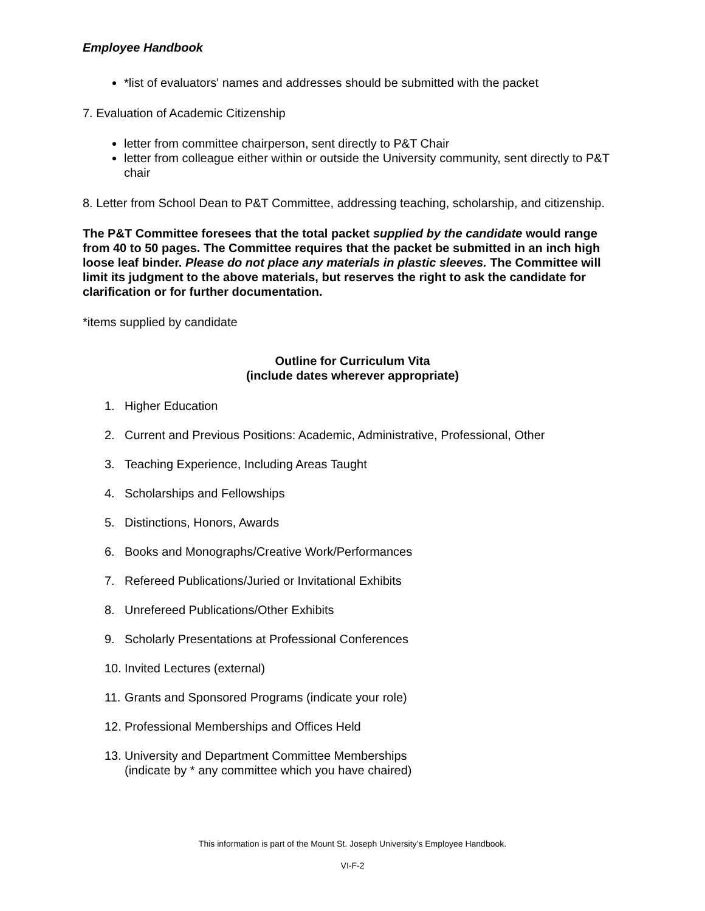Employee Handbook
*list of evaluators' names and addresses should be submitted with the packet
7. Evaluation of Academic Citizenship
letter from committee chairperson, sent directly to P&T Chair
letter from colleague either within or outside the University community, sent directly to P&T chair
8. Letter from School Dean to P&T Committee, addressing teaching, scholarship, and citizenship.
The P&T Committee foresees that the total packet supplied by the candidate would range from 40 to 50 pages. The Committee requires that the packet be submitted in an inch high loose leaf binder. Please do not place any materials in plastic sleeves. The Committee will limit its judgment to the above materials, but reserves the right to ask the candidate for clarification or for further documentation.
*items supplied by candidate
Outline for Curriculum Vita
(include dates wherever appropriate)
1. Higher Education
2. Current and Previous Positions: Academic, Administrative, Professional, Other
3. Teaching Experience, Including Areas Taught
4. Scholarships and Fellowships
5. Distinctions, Honors, Awards
6. Books and Monographs/Creative Work/Performances
7. Refereed Publications/Juried or Invitational Exhibits
8. Unrefereed Publications/Other Exhibits
9. Scholarly Presentations at Professional Conferences
10. Invited Lectures (external)
11. Grants and Sponsored Programs (indicate your role)
12. Professional Memberships and Offices Held
13. University and Department Committee Memberships
(indicate by * any committee which you have chaired)
This information is part of the Mount St. Joseph University’s Employee Handbook.
VI-F-2